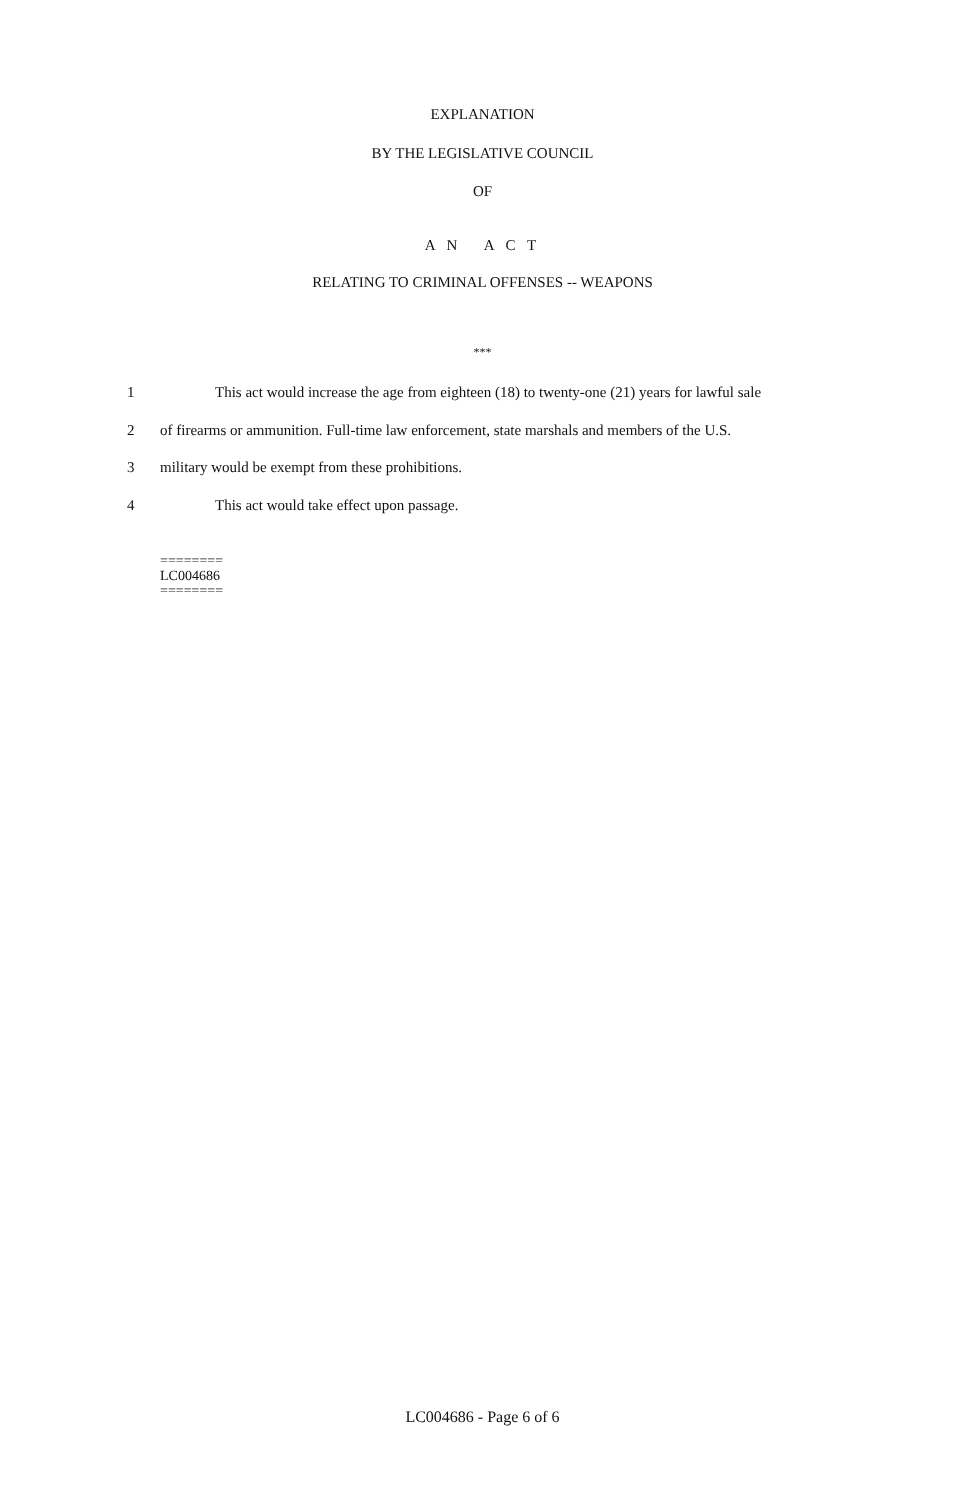EXPLANATION
BY THE LEGISLATIVE COUNCIL
OF
A N A C T
RELATING TO CRIMINAL OFFENSES -- WEAPONS
***
1 This act would increase the age from eighteen (18) to twenty-one (21) years for lawful sale
2 of firearms or ammunition. Full-time law enforcement, state marshals and members of the U.S.
3 military would be exempt from these prohibitions.
4 This act would take effect upon passage.
========
LC004686
========
LC004686 - Page 6 of 6